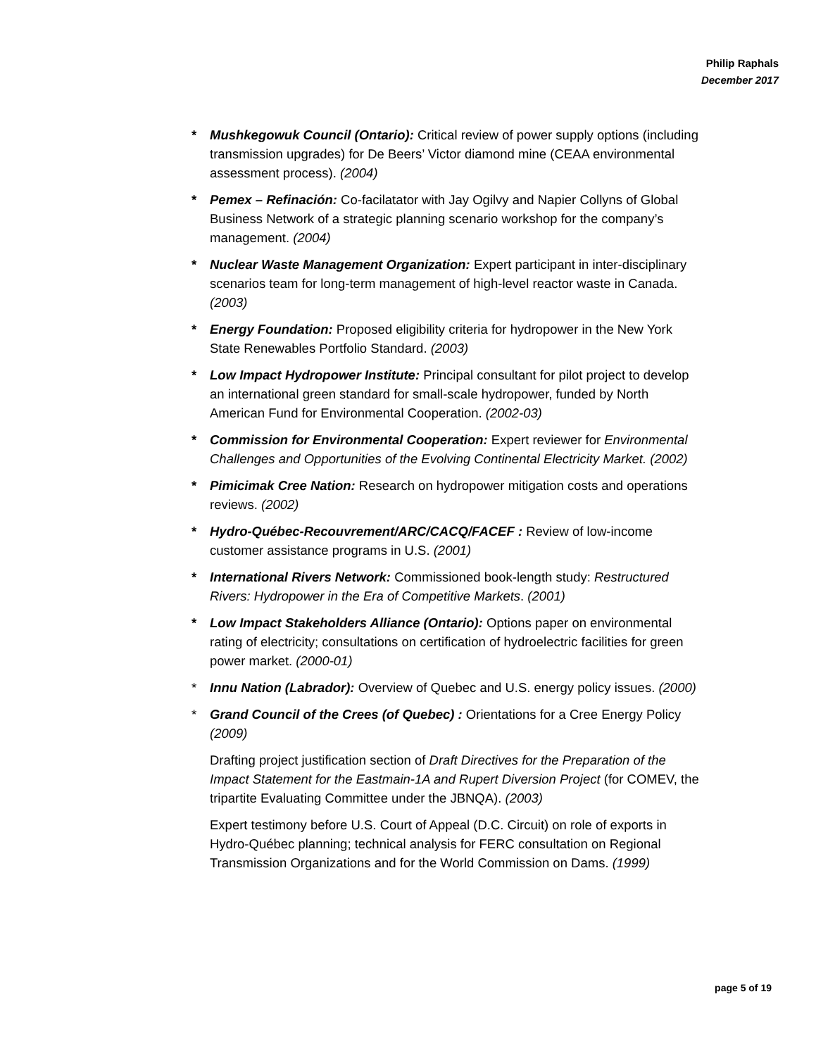Philip Raphals
December 2017
* Mushkegowuk Council (Ontario): Critical review of power supply options (including transmission upgrades) for De Beers’ Victor diamond mine (CEAA environmental assessment process). (2004)
* Pemex – Refinación: Co-facilatator with Jay Ogilvy and Napier Collyns of Global Business Network of a strategic planning scenario workshop for the company’s management. (2004)
* Nuclear Waste Management Organization: Expert participant in inter-disciplinary scenarios team for long-term management of high-level reactor waste in Canada. (2003)
* Energy Foundation: Proposed eligibility criteria for hydropower in the New York State Renewables Portfolio Standard. (2003)
* Low Impact Hydropower Institute: Principal consultant for pilot project to develop an international green standard for small-scale hydropower, funded by North American Fund for Environmental Cooperation. (2002-03)
* Commission for Environmental Cooperation: Expert reviewer for Environmental Challenges and Opportunities of the Evolving Continental Electricity Market. (2002)
* Pimicimak Cree Nation: Research on hydropower mitigation costs and operations reviews. (2002)
* Hydro-Québec-Recouvrement/ARC/CACQ/FACEF : Review of low-income customer assistance programs in U.S. (2001)
* International Rivers Network: Commissioned book-length study: Restructured Rivers: Hydropower in the Era of Competitive Markets. (2001)
* Low Impact Stakeholders Alliance (Ontario): Options paper on environmental rating of electricity; consultations on certification of hydroelectric facilities for green power market. (2000-01)
* Innu Nation (Labrador): Overview of Quebec and U.S. energy policy issues. (2000)
* Grand Council of the Crees (of Quebec) : Orientations for a Cree Energy Policy (2009)
Drafting project justification section of Draft Directives for the Preparation of the Impact Statement for the Eastmain-1A and Rupert Diversion Project (for COMEV, the tripartite Evaluating Committee under the JBNQA). (2003)
Expert testimony before U.S. Court of Appeal (D.C. Circuit) on role of exports in Hydro-Québec planning; technical analysis for FERC consultation on Regional Transmission Organizations and for the World Commission on Dams. (1999)
page 5 of 19